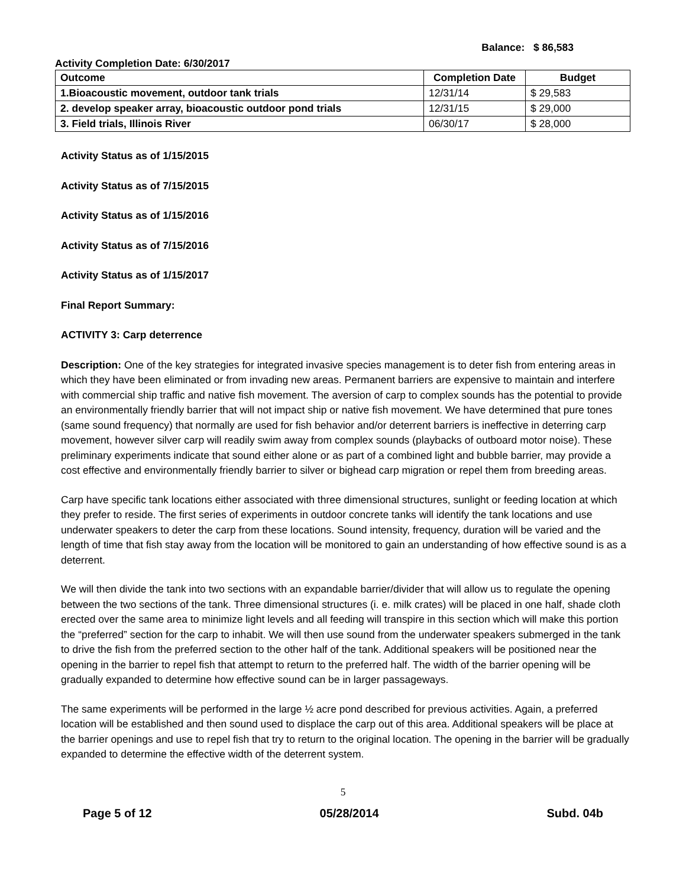Balance: $ 86,583
Activity Completion Date: 6/30/2017
| Outcome | Completion Date | Budget |
| --- | --- | --- |
| 1.Bioacoustic movement, outdoor tank trials | 12/31/14 | $ 29,583 |
| 2. develop speaker array, bioacoustic outdoor pond trials | 12/31/15 | $ 29,000 |
| 3. Field trials, Illinois River | 06/30/17 | $ 28,000 |
Activity Status as of 1/15/2015
Activity Status as of 7/15/2015
Activity Status as of 1/15/2016
Activity Status as of 7/15/2016
Activity Status as of 1/15/2017
Final Report Summary:
ACTIVITY 3: Carp deterrence
Description: One of the key strategies for integrated invasive species management is to deter fish from entering areas in which they have been eliminated or from invading new areas. Permanent barriers are expensive to maintain and interfere with commercial ship traffic and native fish movement. The aversion of carp to complex sounds has the potential to provide an environmentally friendly barrier that will not impact ship or native fish movement. We have determined that pure tones (same sound frequency) that normally are used for fish behavior and/or deterrent barriers is ineffective in deterring carp movement, however silver carp will readily swim away from complex sounds (playbacks of outboard motor noise). These preliminary experiments indicate that sound either alone or as part of a combined light and bubble barrier, may provide a cost effective and environmentally friendly barrier to silver or bighead carp migration or repel them from breeding areas.
Carp have specific tank locations either associated with three dimensional structures, sunlight or feeding location at which they prefer to reside. The first series of experiments in outdoor concrete tanks will identify the tank locations and use underwater speakers to deter the carp from these locations. Sound intensity, frequency, duration will be varied and the length of time that fish stay away from the location will be monitored to gain an understanding of how effective sound is as a deterrent.
We will then divide the tank into two sections with an expandable barrier/divider that will allow us to regulate the opening between the two sections of the tank. Three dimensional structures (i. e. milk crates) will be placed in one half, shade cloth erected over the same area to minimize light levels and all feeding will transpire in this section which will make this portion the “preferred” section for the carp to inhabit. We will then use sound from the underwater speakers submerged in the tank to drive the fish from the preferred section to the other half of the tank. Additional speakers will be positioned near the opening in the barrier to repel fish that attempt to return to the preferred half. The width of the barrier opening will be gradually expanded to determine how effective sound can be in larger passageways.
The same experiments will be performed in the large ½ acre pond described for previous activities. Again, a preferred location will be established and then sound used to displace the carp out of this area. Additional speakers will be place at the barrier openings and use to repel fish that try to return to the original location. The opening in the barrier will be gradually expanded to determine the effective width of the deterrent system.
5
Page 5 of 12 05/28/2014 Subd. 04b